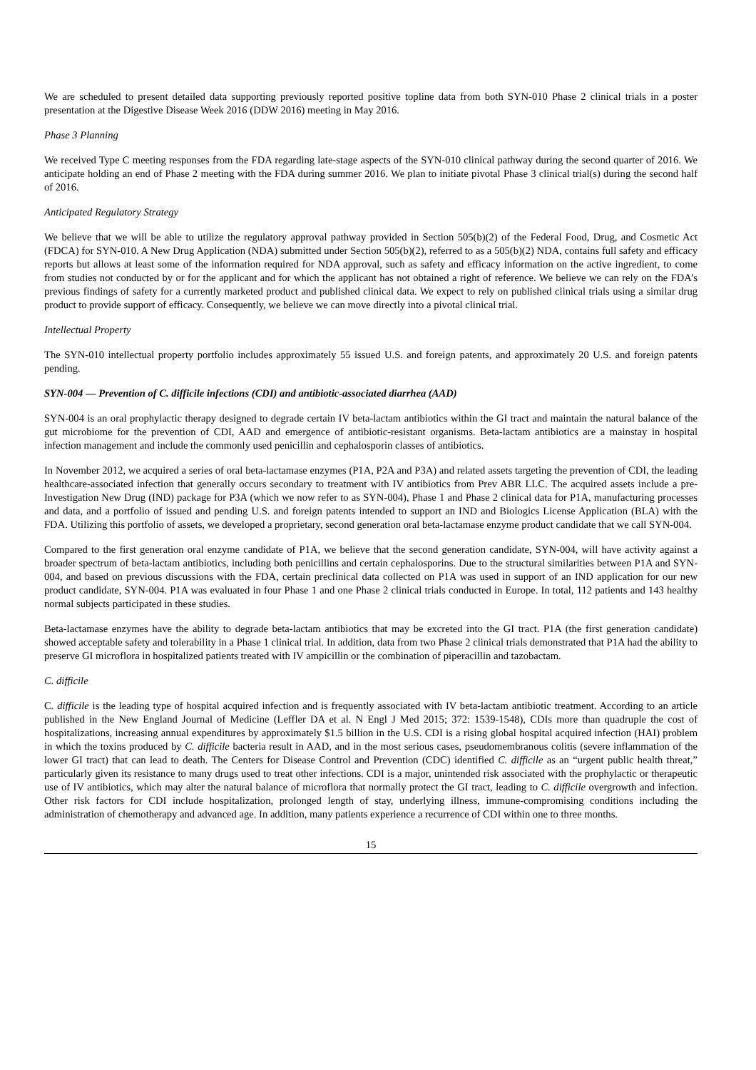We are scheduled to present detailed data supporting previously reported positive topline data from both SYN-010 Phase 2 clinical trials in a poster presentation at the Digestive Disease Week 2016 (DDW 2016) meeting in May 2016.
Phase 3 Planning
We received Type C meeting responses from the FDA regarding late-stage aspects of the SYN-010 clinical pathway during the second quarter of 2016. We anticipate holding an end of Phase 2 meeting with the FDA during summer 2016. We plan to initiate pivotal Phase 3 clinical trial(s) during the second half of 2016.
Anticipated Regulatory Strategy
We believe that we will be able to utilize the regulatory approval pathway provided in Section 505(b)(2) of the Federal Food, Drug, and Cosmetic Act (FDCA) for SYN-010. A New Drug Application (NDA) submitted under Section 505(b)(2), referred to as a 505(b)(2) NDA, contains full safety and efficacy reports but allows at least some of the information required for NDA approval, such as safety and efficacy information on the active ingredient, to come from studies not conducted by or for the applicant and for which the applicant has not obtained a right of reference. We believe we can rely on the FDA’s previous findings of safety for a currently marketed product and published clinical data. We expect to rely on published clinical trials using a similar drug product to provide support of efficacy. Consequently, we believe we can move directly into a pivotal clinical trial.
Intellectual Property
The SYN-010 intellectual property portfolio includes approximately 55 issued U.S. and foreign patents, and approximately 20 U.S. and foreign patents pending.
SYN-004 — Prevention of C. difficile infections (CDI) and antibiotic-associated diarrhea (AAD)
SYN-004 is an oral prophylactic therapy designed to degrade certain IV beta-lactam antibiotics within the GI tract and maintain the natural balance of the gut microbiome for the prevention of CDI, AAD and emergence of antibiotic-resistant organisms. Beta-lactam antibiotics are a mainstay in hospital infection management and include the commonly used penicillin and cephalosporin classes of antibiotics.
In November 2012, we acquired a series of oral beta-lactamase enzymes (P1A, P2A and P3A) and related assets targeting the prevention of CDI, the leading healthcare-associated infection that generally occurs secondary to treatment with IV antibiotics from Prev ABR LLC. The acquired assets include a pre-Investigation New Drug (IND) package for P3A (which we now refer to as SYN-004), Phase 1 and Phase 2 clinical data for P1A, manufacturing processes and data, and a portfolio of issued and pending U.S. and foreign patents intended to support an IND and Biologics License Application (BLA) with the FDA. Utilizing this portfolio of assets, we developed a proprietary, second generation oral beta-lactamase enzyme product candidate that we call SYN-004.
Compared to the first generation oral enzyme candidate of P1A, we believe that the second generation candidate, SYN-004, will have activity against a broader spectrum of beta-lactam antibiotics, including both penicillins and certain cephalosporins. Due to the structural similarities between P1A and SYN-004, and based on previous discussions with the FDA, certain preclinical data collected on P1A was used in support of an IND application for our new product candidate, SYN-004. P1A was evaluated in four Phase 1 and one Phase 2 clinical trials conducted in Europe. In total, 112 patients and 143 healthy normal subjects participated in these studies.
Beta-lactamase enzymes have the ability to degrade beta-lactam antibiotics that may be excreted into the GI tract. P1A (the first generation candidate) showed acceptable safety and tolerability in a Phase 1 clinical trial. In addition, data from two Phase 2 clinical trials demonstrated that P1A had the ability to preserve GI microflora in hospitalized patients treated with IV ampicillin or the combination of piperacillin and tazobactam.
C. difficile
C. difficile is the leading type of hospital acquired infection and is frequently associated with IV beta-lactam antibiotic treatment. According to an article published in the New England Journal of Medicine (Leffler DA et al. N Engl J Med 2015; 372: 1539-1548), CDIs more than quadruple the cost of hospitalizations, increasing annual expenditures by approximately $1.5 billion in the U.S. CDI is a rising global hospital acquired infection (HAI) problem in which the toxins produced by C. difficile bacteria result in AAD, and in the most serious cases, pseudomembranous colitis (severe inflammation of the lower GI tract) that can lead to death. The Centers for Disease Control and Prevention (CDC) identified C. difficile as an “urgent public health threat,” particularly given its resistance to many drugs used to treat other infections. CDI is a major, unintended risk associated with the prophylactic or therapeutic use of IV antibiotics, which may alter the natural balance of microflora that normally protect the GI tract, leading to C. difficile overgrowth and infection. Other risk factors for CDI include hospitalization, prolonged length of stay, underlying illness, immune-compromising conditions including the administration of chemotherapy and advanced age. In addition, many patients experience a recurrence of CDI within one to three months.
15